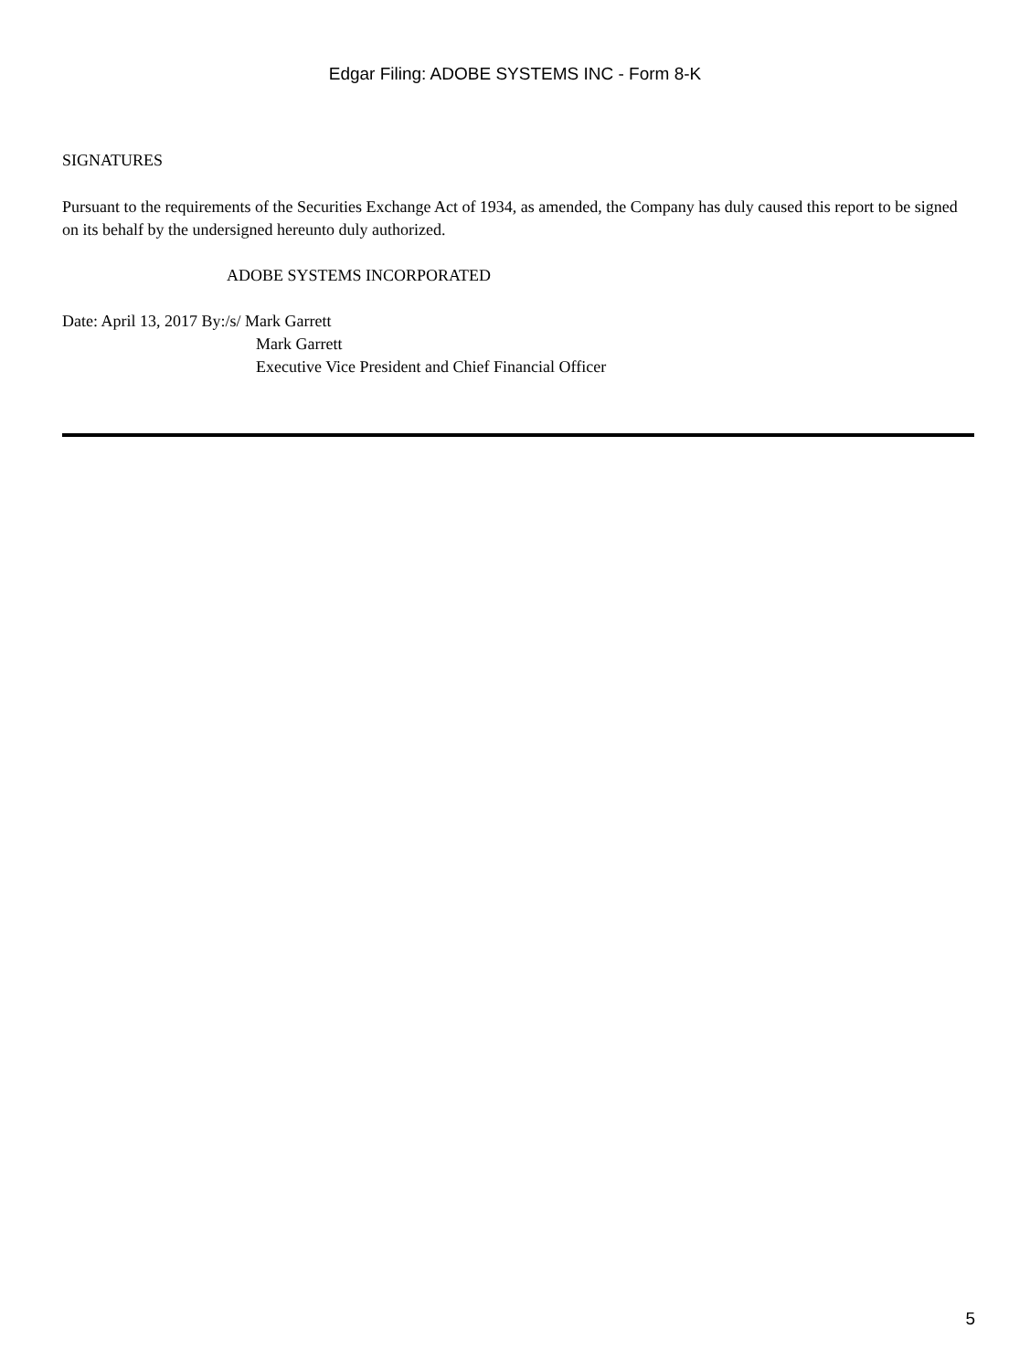Edgar Filing: ADOBE SYSTEMS INC - Form 8-K
SIGNATURES
Pursuant to the requirements of the Securities Exchange Act of 1934, as amended, the Company has duly caused this report to be signed on its behalf by the undersigned hereunto duly authorized.
ADOBE SYSTEMS INCORPORATED
Date: April 13, 2017 By:/s/ Mark Garrett
Mark Garrett
Executive Vice President and Chief Financial Officer
5